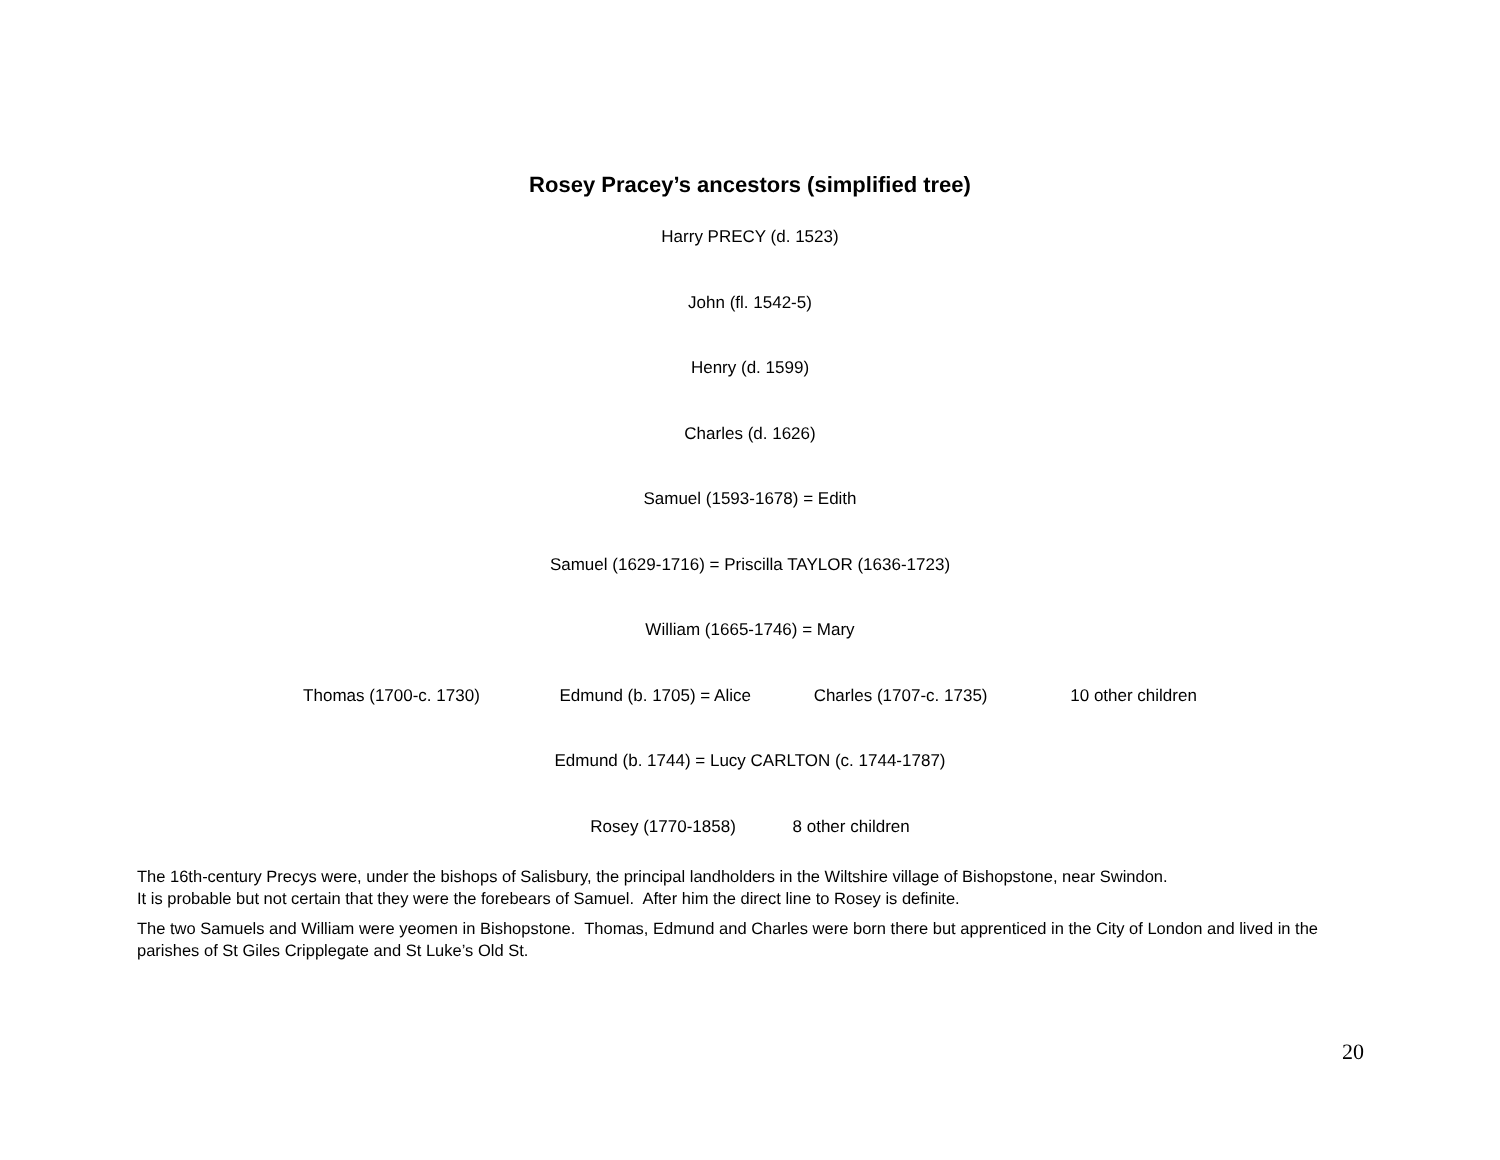Rosey Pracey’s ancestors (simplified tree)
Harry PRECY (d. 1523)
John (fl. 1542-5)
Henry (d. 1599)
Charles (d. 1626)
Samuel (1593-1678) = Edith
Samuel (1629-1716) = Priscilla TAYLOR (1636-1723)
William (1665-1746) = Mary
Thomas (1700-c. 1730) Edmund (b. 1705) = Alice Charles (1707-c. 1735) 10 other children
Edmund (b. 1744) = Lucy CARLTON (c. 1744-1787)
Rosey (1770-1858) 8 other children
The 16th-century Precys were, under the bishops of Salisbury, the principal landholders in the Wiltshire village of Bishopstone, near Swindon.
It is probable but not certain that they were the forebears of Samuel. After him the direct line to Rosey is definite.
The two Samuels and William were yeomen in Bishopstone. Thomas, Edmund and Charles were born there but apprenticed in the City of London and lived in the parishes of St Giles Cripplegate and St Luke’s Old St.
20